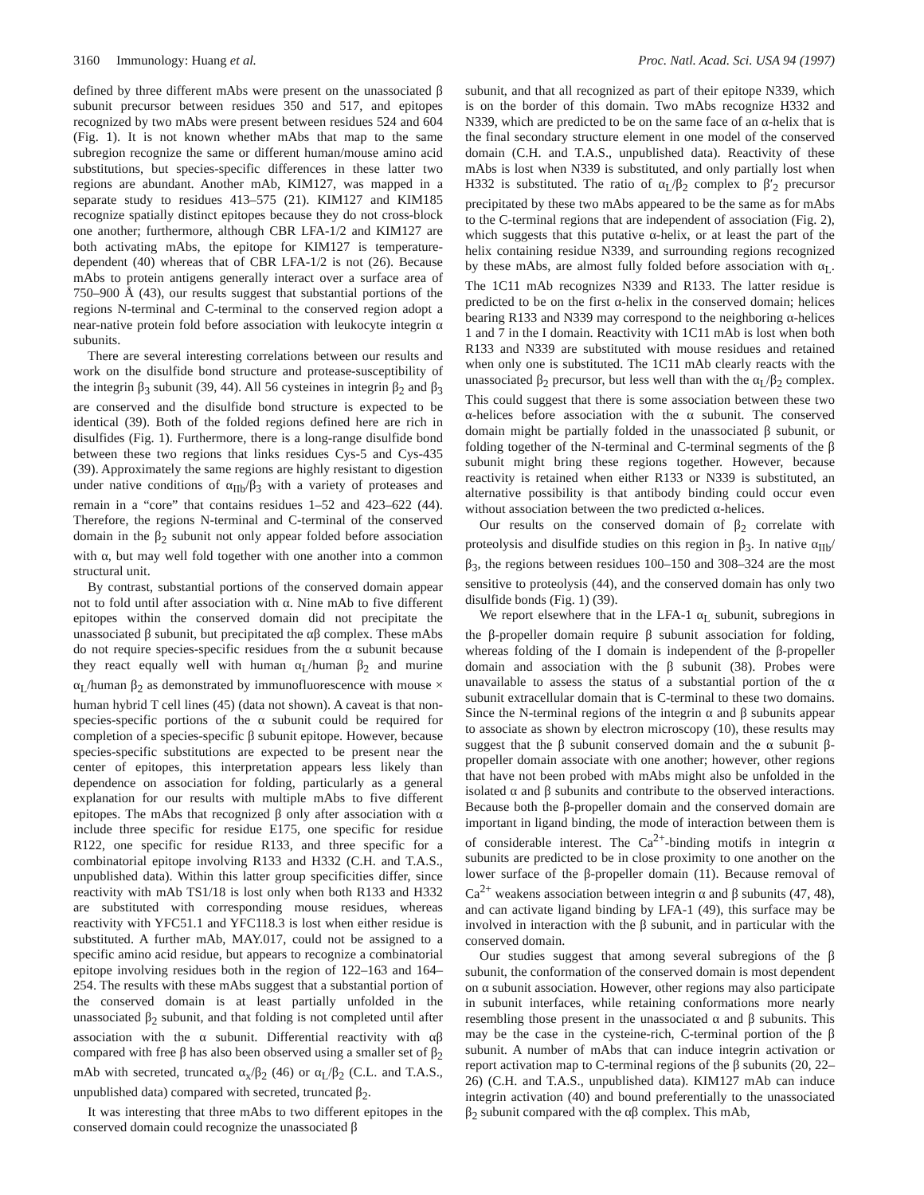3160 Immunology: Huang et al. Proc. Natl. Acad. Sci. USA 94 (1997)
defined by three different mAbs were present on the unassociated β subunit precursor between residues 350 and 517, and epitopes recognized by two mAbs were present between residues 524 and 604 (Fig. 1). It is not known whether mAbs that map to the same subregion recognize the same or different human/mouse amino acid substitutions, but species-specific differences in these latter two regions are abundant. Another mAb, KIM127, was mapped in a separate study to residues 413–575 (21). KIM127 and KIM185 recognize spatially distinct epitopes because they do not cross-block one another; furthermore, although CBR LFA-1/2 and KIM127 are both activating mAbs, the epitope for KIM127 is temperature-dependent (40) whereas that of CBR LFA-1/2 is not (26). Because mAbs to protein antigens generally interact over a surface area of 750–900 Å (43), our results suggest that substantial portions of the regions N-terminal and C-terminal to the conserved region adopt a near-native protein fold before association with leukocyte integrin α subunits.
There are several interesting correlations between our results and work on the disulfide bond structure and protease-susceptibility of the integrin β<sub>3</sub> subunit (39, 44). All 56 cysteines in integrin β<sub>2</sub> and β<sub>3</sub> are conserved and the disulfide bond structure is expected to be identical (39). Both of the folded regions defined here are rich in disulfides (Fig. 1). Furthermore, there is a long-range disulfide bond between these two regions that links residues Cys-5 and Cys-435 (39). Approximately the same regions are highly resistant to digestion under native conditions of α<sub>IIb</sub>/β<sub>3</sub> with a variety of proteases and remain in a “core” that contains residues 1–52 and 423–622 (44). Therefore, the regions N-terminal and C-terminal of the conserved domain in the β<sub>2</sub> subunit not only appear folded before association with α, but may well fold together with one another into a common structural unit.
By contrast, substantial portions of the conserved domain appear not to fold until after association with α. Nine mAb to five different epitopes within the conserved domain did not precipitate the unassociated β subunit, but precipitated the αβ complex. These mAbs do not require species-specific residues from the α subunit because they react equally well with human α<sub>L</sub>/human β<sub>2</sub> and murine α<sub>L</sub>/human β<sub>2</sub> as demonstrated by immunofluorescence with mouse × human hybrid T cell lines (45) (data not shown). A caveat is that non-species-specific portions of the α subunit could be required for completion of a species-specific β subunit epitope. However, because species-specific substitutions are expected to be present near the center of epitopes, this interpretation appears less likely than dependence on association for folding, particularly as a general explanation for our results with multiple mAbs to five different epitopes. The mAbs that recognized β only after association with α include three specific for residue E175, one specific for residue R122, one specific for residue R133, and three specific for a combinatorial epitope involving R133 and H332 (C.H. and T.A.S., unpublished data). Within this latter group specificities differ, since reactivity with mAb TS1/18 is lost only when both R133 and H332 are substituted with corresponding mouse residues, whereas reactivity with YFC51.1 and YFC118.3 is lost when either residue is substituted. A further mAb, MAY.017, could not be assigned to a specific amino acid residue, but appears to recognize a combinatorial epitope involving residues both in the region of 122–163 and 164–254. The results with these mAbs suggest that a substantial portion of the conserved domain is at least partially unfolded in the unassociated β<sub>2</sub> subunit, and that folding is not completed until after association with the α subunit. Differential reactivity with αβ compared with free β has also been observed using a smaller set of β<sub>2</sub> mAb with secreted, truncated α<sub>x</sub>/β<sub>2</sub> (46) or α<sub>L</sub>/β<sub>2</sub> (C.L. and T.A.S., unpublished data) compared with secreted, truncated β<sub>2</sub>.
It was interesting that three mAbs to two different epitopes in the conserved domain could recognize the unassociated β
subunit, and that all recognized as part of their epitope N339, which is on the border of this domain. Two mAbs recognize H332 and N339, which are predicted to be on the same face of an α-helix that is the final secondary structure element in one model of the conserved domain (C.H. and T.A.S., unpublished data). Reactivity of these mAbs is lost when N339 is substituted, and only partially lost when H332 is substituted. The ratio of α<sub>L</sub>/β<sub>2</sub> complex to β′<sub>2</sub> precursor precipitated by these two mAbs appeared to be the same as for mAbs to the C-terminal regions that are independent of association (Fig. 2), which suggests that this putative α-helix, or at least the part of the helix containing residue N339, and surrounding regions recognized by these mAbs, are almost fully folded before association with α<sub>L</sub>. The 1C11 mAb recognizes N339 and R133. The latter residue is predicted to be on the first α-helix in the conserved domain; helices bearing R133 and N339 may correspond to the neighboring α-helices 1 and 7 in the I domain. Reactivity with 1C11 mAb is lost when both R133 and N339 are substituted with mouse residues and retained when only one is substituted. The 1C11 mAb clearly reacts with the unassociated β<sub>2</sub> precursor, but less well than with the α<sub>L</sub>/β<sub>2</sub> complex. This could suggest that there is some association between these two α-helices before association with the α subunit. The conserved domain might be partially folded in the unassociated β subunit, or folding together of the N-terminal and C-terminal segments of the β subunit might bring these regions together. However, because reactivity is retained when either R133 or N339 is substituted, an alternative possibility is that antibody binding could occur even without association between the two predicted α-helices.
Our results on the conserved domain of β<sub>2</sub> correlate with proteolysis and disulfide studies on this region in β<sub>3</sub>. In native α<sub>IIb</sub>/β<sub>3</sub>, the regions between residues 100–150 and 308–324 are the most sensitive to proteolysis (44), and the conserved domain has only two disulfide bonds (Fig. 1) (39).
We report elsewhere that in the LFA-1 α<sub>L</sub> subunit, subregions in the β-propeller domain require β subunit association for folding, whereas folding of the I domain is independent of the β-propeller domain and association with the β subunit (38). Probes were unavailable to assess the status of a substantial portion of the α subunit extracellular domain that is C-terminal to these two domains. Since the N-terminal regions of the integrin α and β subunits appear to associate as shown by electron microscopy (10), these results may suggest that the β subunit conserved domain and the α subunit β-propeller domain associate with one another; however, other regions that have not been probed with mAbs might also be unfolded in the isolated α and β subunits and contribute to the observed interactions. Because both the β-propeller domain and the conserved domain are important in ligand binding, the mode of interaction between them is of considerable interest. The Ca<sup>2+</sup>-binding motifs in integrin α subunits are predicted to be in close proximity to one another on the lower surface of the β-propeller domain (11). Because removal of Ca<sup>2+</sup> weakens association between integrin α and β subunits (47, 48), and can activate ligand binding by LFA-1 (49), this surface may be involved in interaction with the β subunit, and in particular with the conserved domain.
Our studies suggest that among several subregions of the β subunit, the conformation of the conserved domain is most dependent on α subunit association. However, other regions may also participate in subunit interfaces, while retaining conformations more nearly resembling those present in the unassociated α and β subunits. This may be the case in the cysteine-rich, C-terminal portion of the β subunit. A number of mAbs that can induce integrin activation or report activation map to C-terminal regions of the β subunits (20, 22–26) (C.H. and T.A.S., unpublished data). KIM127 mAb can induce integrin activation (40) and bound preferentially to the unassociated β<sub>2</sub> subunit compared with the αβ complex. This mAb,